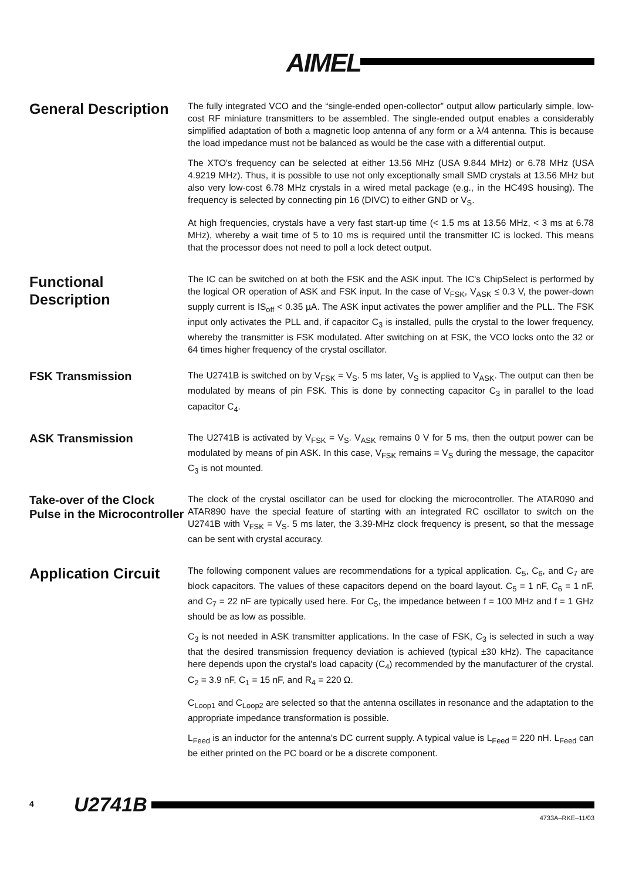AIMEL<sup>®</sup>
General Description
The fully integrated VCO and the “single-ended open-collector” output allow particularly simple, low-cost RF miniature transmitters to be assembled. The single-ended output enables a considerably simplified adaptation of both a magnetic loop antenna of any form or a λ/4 antenna. This is because the load impedance must not be balanced as would be the case with a differential output.
The XTO's frequency can be selected at either 13.56 MHz (USA 9.844 MHz) or 6.78 MHz (USA 4.9219 MHz). Thus, it is possible to use not only exceptionally small SMD crystals at 13.56 MHz but also very low-cost 6.78 MHz crystals in a wired metal package (e.g., in the HC49S housing). The frequency is selected by connecting pin 16 (DIVC) to either GND or V<sub>S</sub>.
At high frequencies, crystals have a very fast start-up time (< 1.5 ms at 13.56 MHz, < 3 ms at 6.78 MHz), whereby a wait time of 5 to 10 ms is required until the transmitter IC is locked. This means that the processor does not need to poll a lock detect output.
Functional Description
The IC can be switched on at both the FSK and the ASK input. The IC's ChipSelect is performed by the logical OR operation of ASK and FSK input. In the case of V<sub>FSK</sub>, V<sub>ASK</sub> ≤ 0.3 V, the power-down supply current is IS<sub>off</sub> < 0.35 µA. The ASK input activates the power amplifier and the PLL. The FSK input only activates the PLL and, if capacitor C<sub>3</sub> is installed, pulls the crystal to the lower frequency, whereby the transmitter is FSK modulated. After switching on at FSK, the VCO locks onto the 32 or 64 times higher frequency of the crystal oscillator.
FSK Transmission
The U2741B is switched on by V<sub>FSK</sub> = V<sub>S</sub>. 5 ms later, V<sub>S</sub> is applied to V<sub>ASK</sub>. The output can then be modulated by means of pin FSK. This is done by connecting capacitor C<sub>3</sub> in parallel to the load capacitor C<sub>4</sub>.
ASK Transmission
The U2741B is activated by V<sub>FSK</sub> = V<sub>S</sub>. V<sub>ASK</sub> remains 0 V for 5 ms, then the output power can be modulated by means of pin ASK. In this case, V<sub>FSK</sub> remains = V<sub>S</sub> during the message, the capacitor C<sub>3</sub> is not mounted.
Take-over of the Clock Pulse in the Microcontroller
The clock of the crystal oscillator can be used for clocking the microcontroller. The ATAR090 and ATAR890 have the special feature of starting with an integrated RC oscillator to switch on the U2741B with V<sub>FSK</sub> = V<sub>S</sub>. 5 ms later, the 3.39-MHz clock frequency is present, so that the message can be sent with crystal accuracy.
Application Circuit
The following component values are recommendations for a typical application. C<sub>5</sub>, C<sub>6</sub>, and C<sub>7</sub> are block capacitors. The values of these capacitors depend on the board layout. C<sub>5</sub> = 1 nF, C<sub>6</sub> = 1 nF, and C<sub>7</sub> = 22 nF are typically used here. For C<sub>5</sub>, the impedance between f = 100 MHz and f = 1 GHz should be as low as possible.
C<sub>3</sub> is not needed in ASK transmitter applications. In the case of FSK, C<sub>3</sub> is selected in such a way that the desired transmission frequency deviation is achieved (typical ±30 kHz). The capacitance here depends upon the crystal's load capacity (C<sub>4</sub>) recommended by the manufacturer of the crystal. C<sub>2</sub> = 3.9 nF, C<sub>1</sub> = 15 nF, and R<sub>4</sub> = 220 Ω.
C<sub>Loop1</sub> and C<sub>Loop2</sub> are selected so that the antenna oscillates in resonance and the adaptation to the appropriate impedance transformation is possible.
L<sub>Feed</sub> is an inductor for the antenna's DC current supply. A typical value is L<sub>Feed</sub> = 220 nH. L<sub>Feed</sub> can be either printed on the PC board or be a discrete component.
4 U2741B
4733A–RKE–11/03